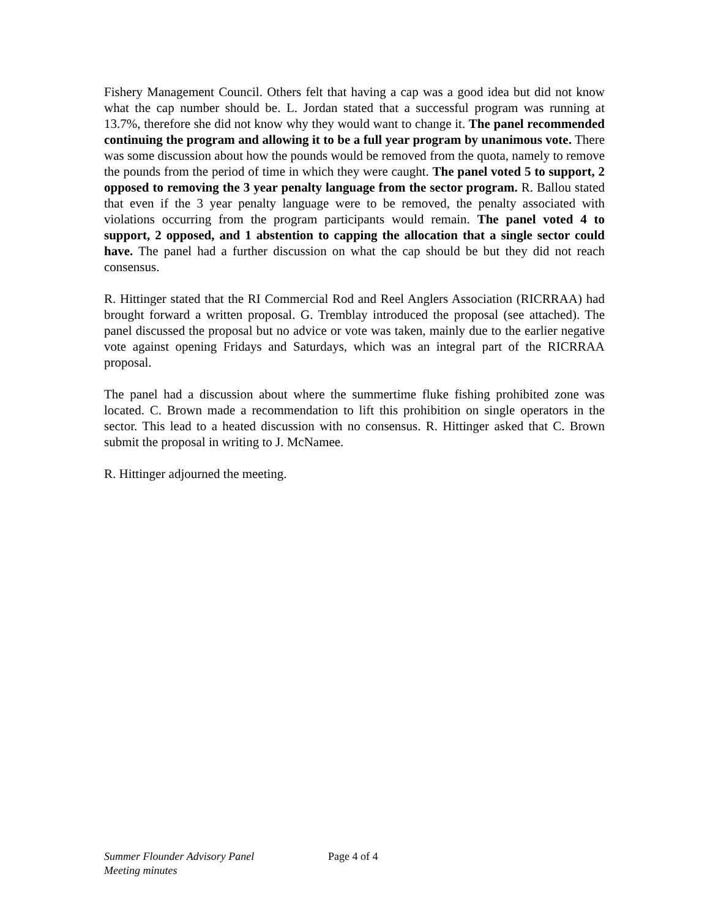Fishery Management Council. Others felt that having a cap was a good idea but did not know what the cap number should be. L. Jordan stated that a successful program was running at 13.7%, therefore she did not know why they would want to change it. The panel recommended continuing the program and allowing it to be a full year program by unanimous vote. There was some discussion about how the pounds would be removed from the quota, namely to remove the pounds from the period of time in which they were caught. The panel voted 5 to support, 2 opposed to removing the 3 year penalty language from the sector program. R. Ballou stated that even if the 3 year penalty language were to be removed, the penalty associated with violations occurring from the program participants would remain. The panel voted 4 to support, 2 opposed, and 1 abstention to capping the allocation that a single sector could have. The panel had a further discussion on what the cap should be but they did not reach consensus.
R. Hittinger stated that the RI Commercial Rod and Reel Anglers Association (RICRRAA) had brought forward a written proposal. G. Tremblay introduced the proposal (see attached). The panel discussed the proposal but no advice or vote was taken, mainly due to the earlier negative vote against opening Fridays and Saturdays, which was an integral part of the RICRRAA proposal.
The panel had a discussion about where the summertime fluke fishing prohibited zone was located. C. Brown made a recommendation to lift this prohibition on single operators in the sector. This lead to a heated discussion with no consensus. R. Hittinger asked that C. Brown submit the proposal in writing to J. McNamee.
R. Hittinger adjourned the meeting.
Summer Flounder Advisory Panel
Meeting minutes
Page 4 of 4